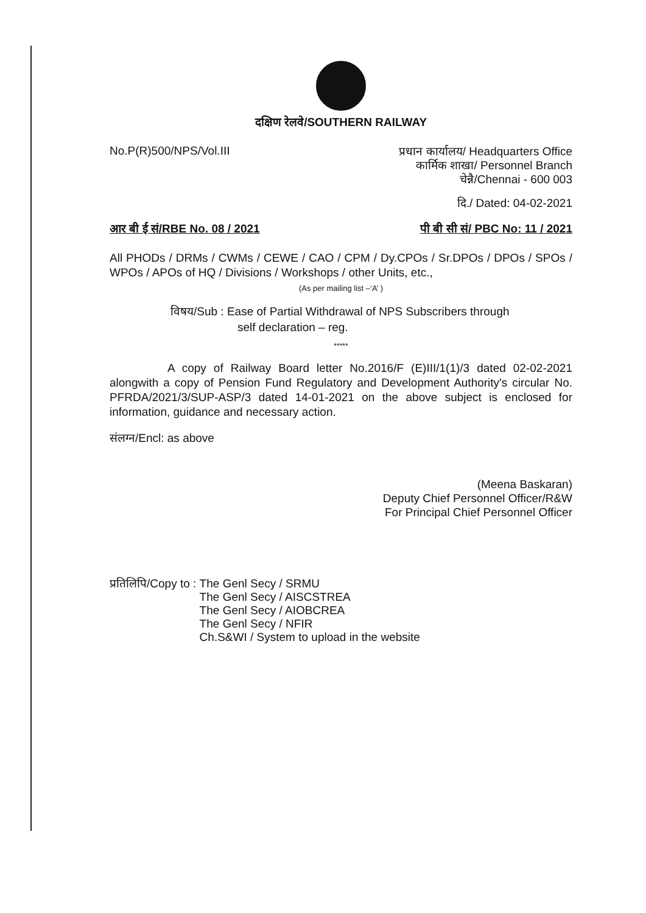दक्षिण रेलवे/SOUTHERN RAILWAY
No.P(R)500/NPS/Vol.III
प्रधान कार्यालय/ Headquarters Office
कार्मिक शाखा/ Personnel Branch
चेन्नै/Chennai - 600 003
दि./ Dated: 04-02-2021
आर बी ई सं/RBE No. 08 / 2021 पी बी सी सं/ PBC No: 11 / 2021
All PHODs / DRMs / CWMs / CEWE / CAO / CPM / Dy.CPOs / Sr.DPOs / DPOs / SPOs / WPOs / APOs of HQ / Divisions / Workshops / other Units, etc.,
(As per mailing list –‘A’ )
विषय/Sub : Ease of Partial Withdrawal of NPS Subscribers through
self declaration – reg.
*****
A copy of Railway Board letter No.2016/F (E)III/1(1)/3 dated 02-02-2021 alongwith a copy of Pension Fund Regulatory and Development Authority's circular No. PFRDA/2021/3/SUP-ASP/3 dated 14-01-2021 on the above subject is enclosed for information, guidance and necessary action.
संलग्न/Encl: as above
(Meena Baskaran)
Deputy Chief Personnel Officer/R&W
For Principal Chief Personnel Officer
प्रतिलिपि/Copy to : The Genl Secy / SRMU
The Genl Secy / AISCSTREA
The Genl Secy / AIOBCREA
The Genl Secy / NFIR
Ch.S&WI / System to upload in the website